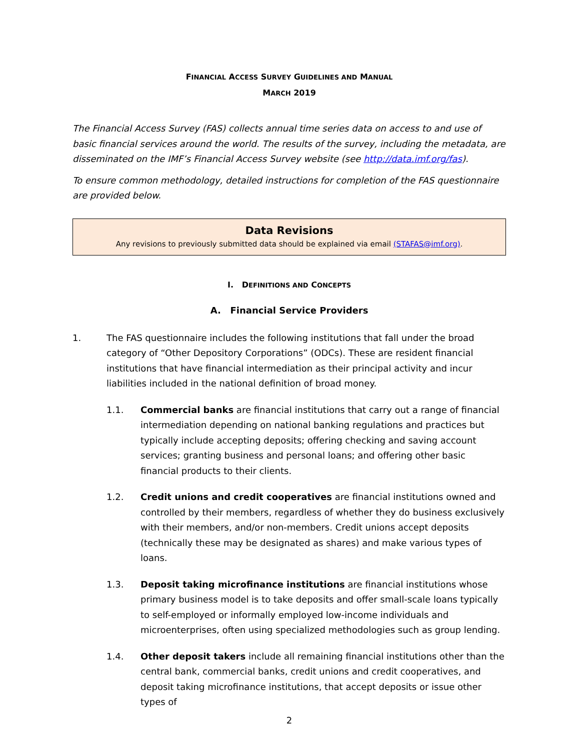FINANCIAL ACCESS SURVEY GUIDELINES AND MANUAL
MARCH 2019
The Financial Access Survey (FAS) collects annual time series data on access to and use of basic financial services around the world. The results of the survey, including the metadata, are disseminated on the IMF’s Financial Access Survey website (see http://data.imf.org/fas).
To ensure common methodology, detailed instructions for completion of the FAS questionnaire are provided below.
Data Revisions
Any revisions to previously submitted data should be explained via email (STAFAS@imf.org).
I. DEFINITIONS AND CONCEPTS
A. Financial Service Providers
1. The FAS questionnaire includes the following institutions that fall under the broad category of “Other Depository Corporations” (ODCs). These are resident financial institutions that have financial intermediation as their principal activity and incur liabilities included in the national definition of broad money.
1.1. Commercial banks are financial institutions that carry out a range of financial intermediation depending on national banking regulations and practices but typically include accepting deposits; offering checking and saving account services; granting business and personal loans; and offering other basic financial products to their clients.
1.2. Credit unions and credit cooperatives are financial institutions owned and controlled by their members, regardless of whether they do business exclusively with their members, and/or non-members. Credit unions accept deposits (technically these may be designated as shares) and make various types of loans.
1.3. Deposit taking microfinance institutions are financial institutions whose primary business model is to take deposits and offer small-scale loans typically to self-employed or informally employed low-income individuals and microenterprises, often using specialized methodologies such as group lending.
1.4. Other deposit takers include all remaining financial institutions other than the central bank, commercial banks, credit unions and credit cooperatives, and deposit taking microfinance institutions, that accept deposits or issue other types of
2